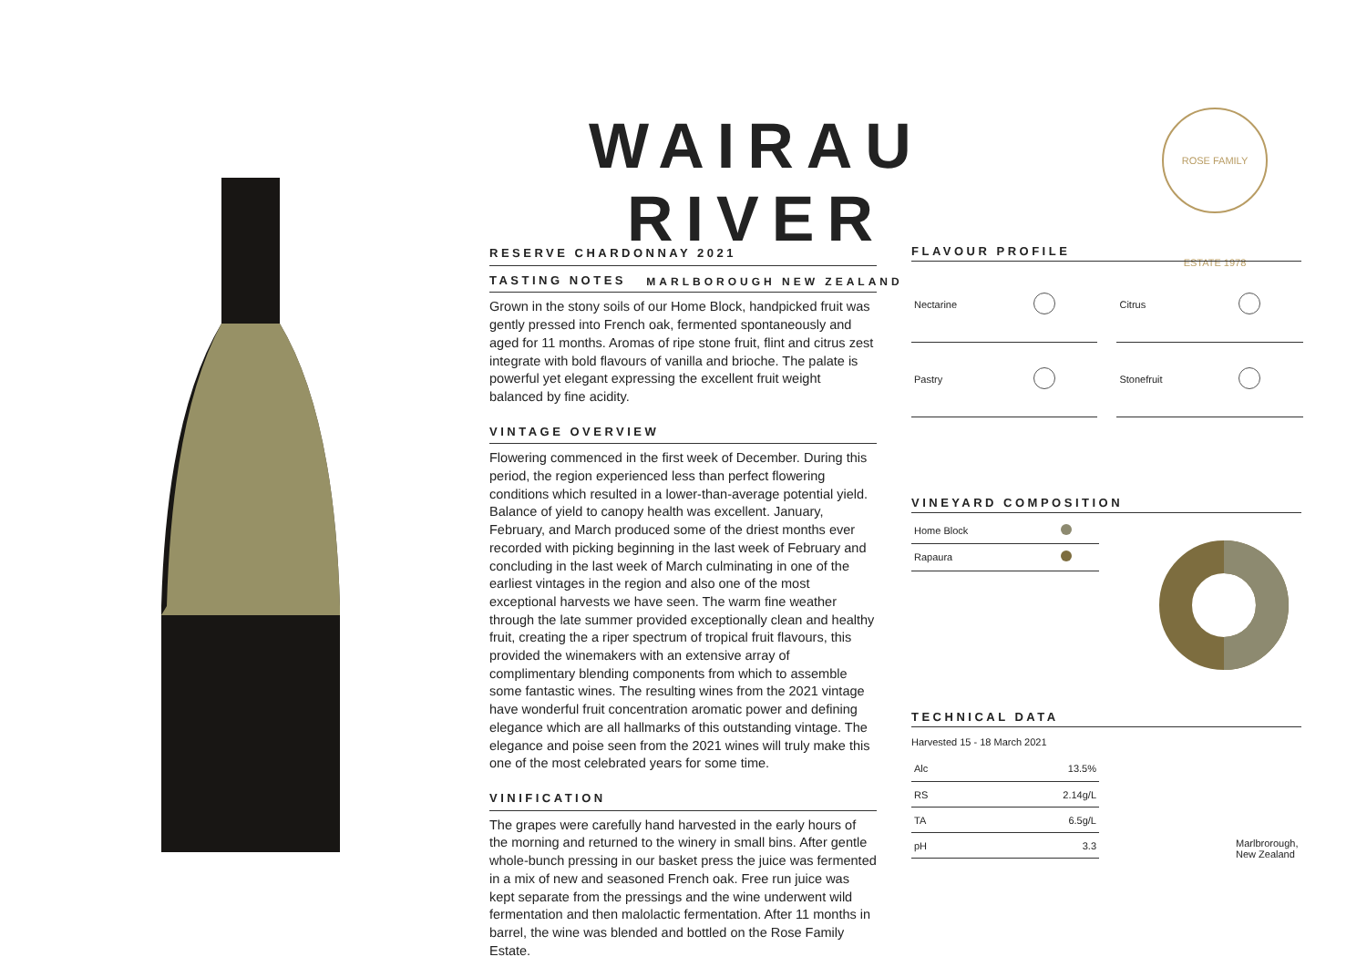WAIRAU RIVER
MARLBOROUGH NEW ZEALAND
ROSE FAMILY ESTATE 1978
RESERVE CHARDONNAY 2021
TASTING NOTES
Grown in the stony soils of our Home Block, handpicked fruit was gently pressed into French oak, fermented spontaneously and aged for 11 months. Aromas of ripe stone fruit, flint and citrus zest integrate with bold flavours of vanilla and brioche. The palate is powerful yet elegant expressing the excellent fruit weight balanced by fine acidity.
VINTAGE OVERVIEW
Flowering commenced in the first week of December. During this period, the region experienced less than perfect flowering conditions which resulted in a lower-than-average potential yield. Balance of yield to canopy health was excellent. January, February, and March produced some of the driest months ever recorded with picking beginning in the last week of February and concluding in the last week of March culminating in one of the earliest vintages in the region and also one of the most exceptional harvests we have seen. The warm fine weather through the late summer provided exceptionally clean and healthy fruit, creating the a riper spectrum of tropical fruit flavours, this provided the winemakers with an extensive array of complimentary blending components from which to assemble some fantastic wines. The resulting wines from the 2021 vintage have wonderful fruit concentration aromatic power and defining elegance which are all hallmarks of this outstanding vintage. The elegance and poise seen from the 2021 wines will truly make this one of the most celebrated years for some time.
VINIFICATION
The grapes were carefully hand harvested in the early hours of the morning and returned to the winery in small bins. After gentle whole-bunch pressing in our basket press the juice was fermented in a mix of new and seasoned French oak. Free run juice was kept separate from the pressings and the wine underwent wild fermentation and then malolactic fermentation. After 11 months in barrel, the wine was blended and bottled on the Rose Family Estate.
FLAVOUR PROFILE
| Nectarine | | | Citrus | |
| Pastry | | | Stonefruit | |
VINEYARD COMPOSITION
| Home Block | |
| Rapaura | |
TECHNICAL DATA
Harvested 15 - 18 March 2021
| Alc | 13.5% |
| RS | 2.14g/L |
| TA | 6.5g/L |
| pH | 3.3 |
Marlbrorough,
New Zealand